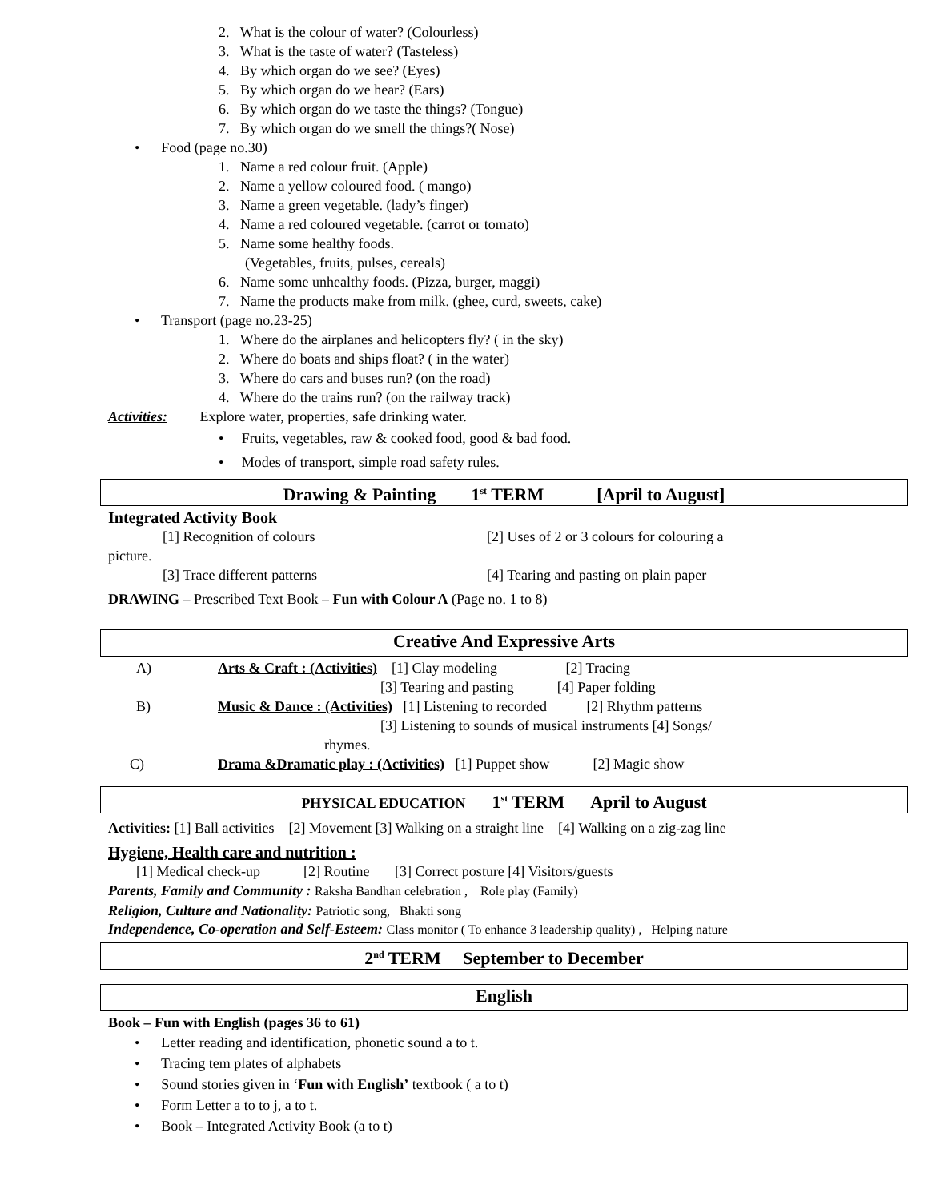2. What is the colour of water? (Colourless)
3. What is the taste of water? (Tasteless)
4. By which organ do we see? (Eyes)
5. By which organ do we hear? (Ears)
6. By which organ do we taste the things? (Tongue)
7. By which organ do we smell the things?( Nose)
• Food (page no.30)
1. Name a red colour fruit. (Apple)
2. Name a yellow coloured food. ( mango)
3. Name a green vegetable. (lady’s finger)
4. Name a red coloured vegetable. (carrot or tomato)
5. Name some healthy foods.
(Vegetables, fruits, pulses, cereals)
6. Name some unhealthy foods. (Pizza, burger, maggi)
7. Name the products make from milk. (ghee, curd, sweets, cake)
• Transport (page no.23-25)
1. Where do the airplanes and helicopters fly? ( in the sky)
2. Where do boats and ships float? ( in the water)
3. Where do cars and buses run? (on the road)
4. Where do the trains run? (on the railway track)
Activities: Explore water, properties, safe drinking water.
• Fruits, vegetables, raw & cooked food, good & bad food.
• Modes of transport, simple road safety rules.
Drawing & Painting 1<sup>st</sup> TERM [April to August]
Integrated Activity Book
[1] Recognition of colours [2] Uses of 2 or 3 colours for colouring a
picture.
[3] Trace different patterns [4] Tearing and pasting on plain paper
DRAWING – Prescribed Text Book – Fun with Colour A (Page no. 1 to 8)
Creative And Expressive Arts
A) Arts & Craft : (Activities) [1] Clay modeling [2] Tracing
[3] Tearing and pasting [4] Paper folding
B) Music & Dance : (Activities) [1] Listening to recorded [2] Rhythm patterns
[3] Listening to sounds of musical instruments [4] Songs/
rhymes.
C) Drama &Dramatic play : (Activities) [1] Puppet show [2] Magic show
PHYSICAL EDUCATION 1<sup>st</sup> TERM April to August
Activities: [1] Ball activities [2] Movement [3] Walking on a straight line [4] Walking on a zig-zag line
Hygiene, Health care and nutrition :
[1] Medical check-up [2] Routine [3] Correct posture [4] Visitors/guests
Parents, Family and Community : Raksha Bandhan celebration , Role play (Family)
Religion, Culture and Nationality: Patriotic song, Bhakti song
Independence, Co-operation and Self-Esteem: Class monitor ( To enhance 3 leadership quality) , Helping nature
2<sup>nd</sup> TERM September to December
English
Book – Fun with English (pages 36 to 61)
• Letter reading and identification, phonetic sound a to t.
• Tracing tem plates of alphabets
• Sound stories given in ‘Fun with English’ textbook ( a to t)
• Form Letter a to to j, a to t.
• Book – Integrated Activity Book (a to t)